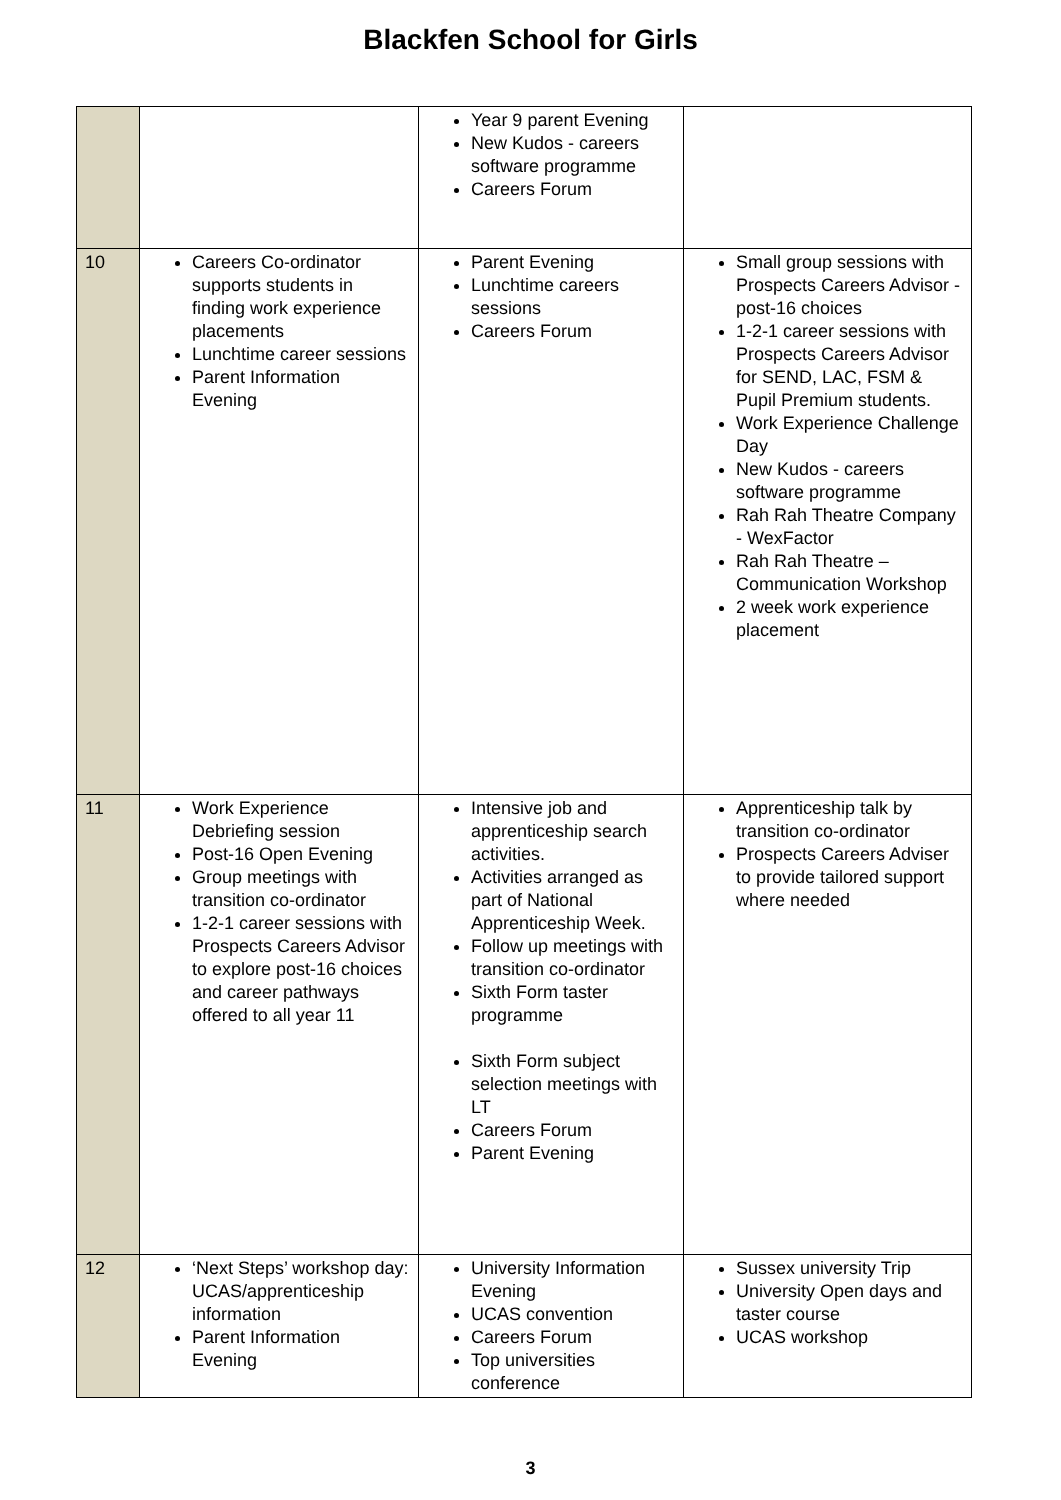Blackfen School for Girls
| | | Year 9 parent Evening New Kudos - careers software programme Careers Forum | |
| 10 | Careers Co-ordinator supports students in finding work experience placements Lunchtime career sessions Parent Information Evening | Parent Evening Lunchtime careers sessions Careers Forum | Small group sessions with Prospects Careers Advisor - post-16 choices 1-2-1 career sessions with Prospects Careers Advisor for SEND, LAC, FSM & Pupil Premium students. Work Experience Challenge Day New Kudos - careers software programme Rah Rah Theatre Company - WexFactor Rah Rah Theatre – Communication Workshop 2 week work experience placement |
| 11 | Work Experience Debriefing session Post-16 Open Evening Group meetings with transition co-ordinator 1-2-1 career sessions with Prospects Careers Advisor to explore post-16 choices and career pathways offered to all year 11 | Intensive job and apprenticeship search activities. Activities arranged as part of National Apprenticeship Week. Follow up meetings with transition co-ordinator Sixth Form taster programme Sixth Form subject selection meetings with LT Careers Forum Parent Evening | Apprenticeship talk by transition co-ordinator Prospects Careers Adviser to provide tailored support where needed |
| 12 | ‘Next Steps’ workshop day: UCAS/apprenticeship information Parent Information Evening | University Information Evening UCAS convention Careers Forum Top universities conference | Sussex university Trip University Open days and taster course UCAS workshop |
3